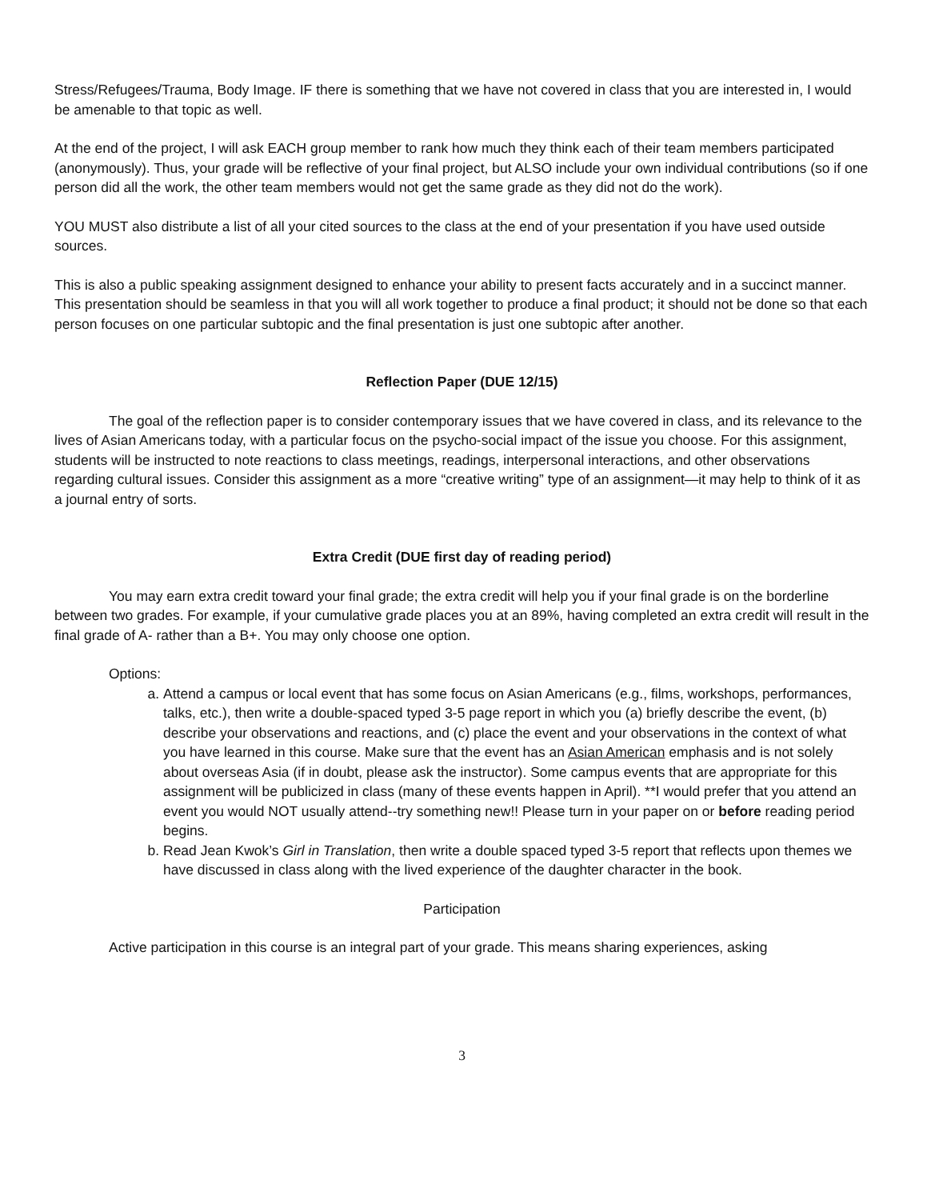Stress/Refugees/Trauma, Body Image. IF there is something that we have not covered in class that you are interested in, I would be amenable to that topic as well.
At the end of the project, I will ask EACH group member to rank how much they think each of their team members participated (anonymously). Thus, your grade will be reflective of your final project, but ALSO include your own individual contributions (so if one person did all the work, the other team members would not get the same grade as they did not do the work).
YOU MUST also distribute a list of all your cited sources to the class at the end of your presentation if you have used outside sources.
This is also a public speaking assignment designed to enhance your ability to present facts accurately and in a succinct manner. This presentation should be seamless in that you will all work together to produce a final product; it should not be done so that each person focuses on one particular subtopic and the final presentation is just one subtopic after another.
Reflection Paper (DUE 12/15)
The goal of the reflection paper is to consider contemporary issues that we have covered in class, and its relevance to the lives of Asian Americans today, with a particular focus on the psycho-social impact of the issue you choose. For this assignment, students will be instructed to note reactions to class meetings, readings, interpersonal interactions, and other observations regarding cultural issues. Consider this assignment as a more “creative writing” type of an assignment—it may help to think of it as a journal entry of sorts.
Extra Credit (DUE first day of reading period)
You may earn extra credit toward your final grade; the extra credit will help you if your final grade is on the borderline between two grades. For example, if your cumulative grade places you at an 89%, having completed an extra credit will result in the final grade of A- rather than a B+. You may only choose one option.
Options:
a. Attend a campus or local event that has some focus on Asian Americans (e.g., films, workshops, performances, talks, etc.), then write a double-spaced typed 3-5 page report in which you (a) briefly describe the event, (b) describe your observations and reactions, and (c) place the event and your observations in the context of what you have learned in this course. Make sure that the event has an Asian American emphasis and is not solely about overseas Asia (if in doubt, please ask the instructor). Some campus events that are appropriate for this assignment will be publicized in class (many of these events happen in April). **I would prefer that you attend an event you would NOT usually attend--try something new!! Please turn in your paper on or before reading period begins.
b. Read Jean Kwok’s Girl in Translation, then write a double spaced typed 3-5 report that reflects upon themes we have discussed in class along with the lived experience of the daughter character in the book.
Participation
Active participation in this course is an integral part of your grade. This means sharing experiences, asking
3